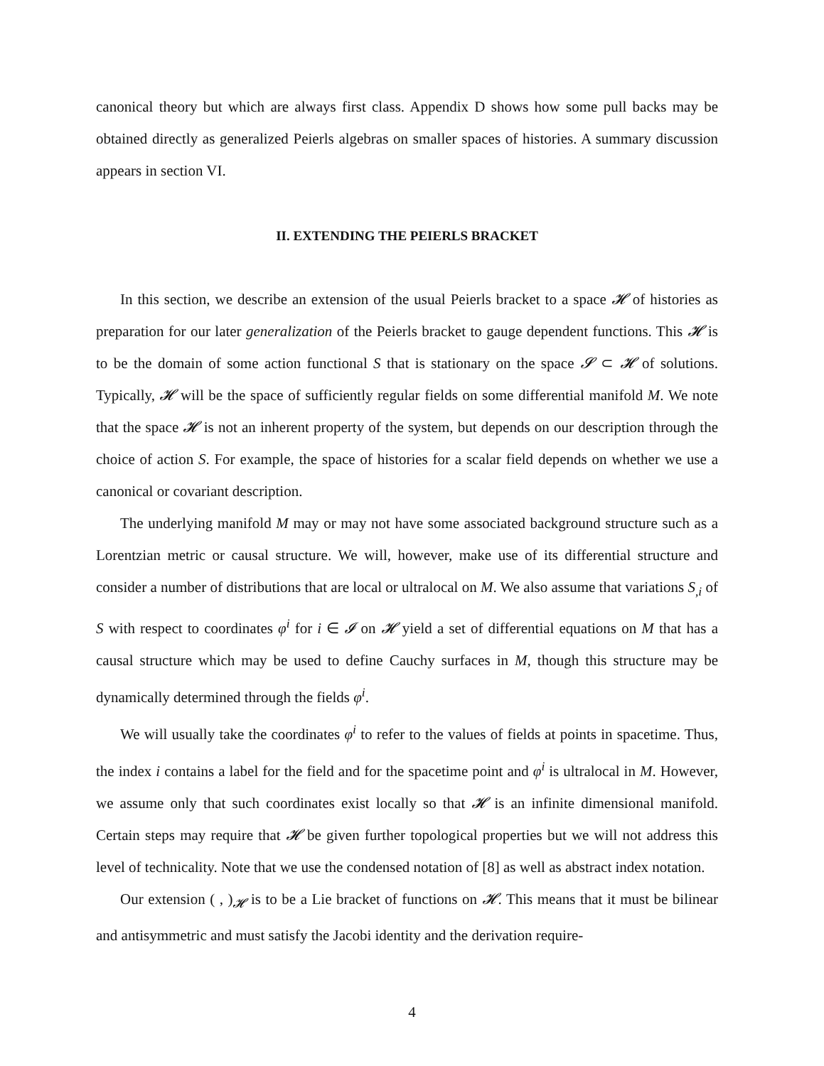canonical theory but which are always first class. Appendix D shows how some pull backs may be obtained directly as generalized Peierls algebras on smaller spaces of histories. A summary discussion appears in section VI.
II. EXTENDING THE PEIERLS BRACKET
In this section, we describe an extension of the usual Peierls bracket to a space 𝓗 of histories as preparation for our later generalization of the Peierls bracket to gauge dependent functions. This 𝓗 is to be the domain of some action functional S that is stationary on the space 𝓢 ⊂ 𝓗 of solutions. Typically, 𝓗 will be the space of sufficiently regular fields on some differential manifold M. We note that the space 𝓗 is not an inherent property of the system, but depends on our description through the choice of action S. For example, the space of histories for a scalar field depends on whether we use a canonical or covariant description.
The underlying manifold M may or may not have some associated background structure such as a Lorentzian metric or causal structure. We will, however, make use of its differential structure and consider a number of distributions that are local or ultralocal on M. We also assume that variations S<sub>,i</sub> of S with respect to coordinates φ<sup>i</sup> for i ∈ 𝓘 on 𝓗 yield a set of differential equations on M that has a causal structure which may be used to define Cauchy surfaces in M, though this structure may be dynamically determined through the fields φ<sup>i</sup>.
We will usually take the coordinates φ<sup>i</sup> to refer to the values of fields at points in spacetime. Thus, the index i contains a label for the field and for the spacetime point and φ<sup>i</sup> is ultralocal in M. However, we assume only that such coordinates exist locally so that 𝓗 is an infinite dimensional manifold. Certain steps may require that 𝓗 be given further topological properties but we will not address this level of technicality. Note that we use the condensed notation of [8] as well as abstract index notation.
Our extension ( , )<sub>𝓗</sub> is to be a Lie bracket of functions on 𝓗. This means that it must be bilinear and antisymmetric and must satisfy the Jacobi identity and the derivation require-
4